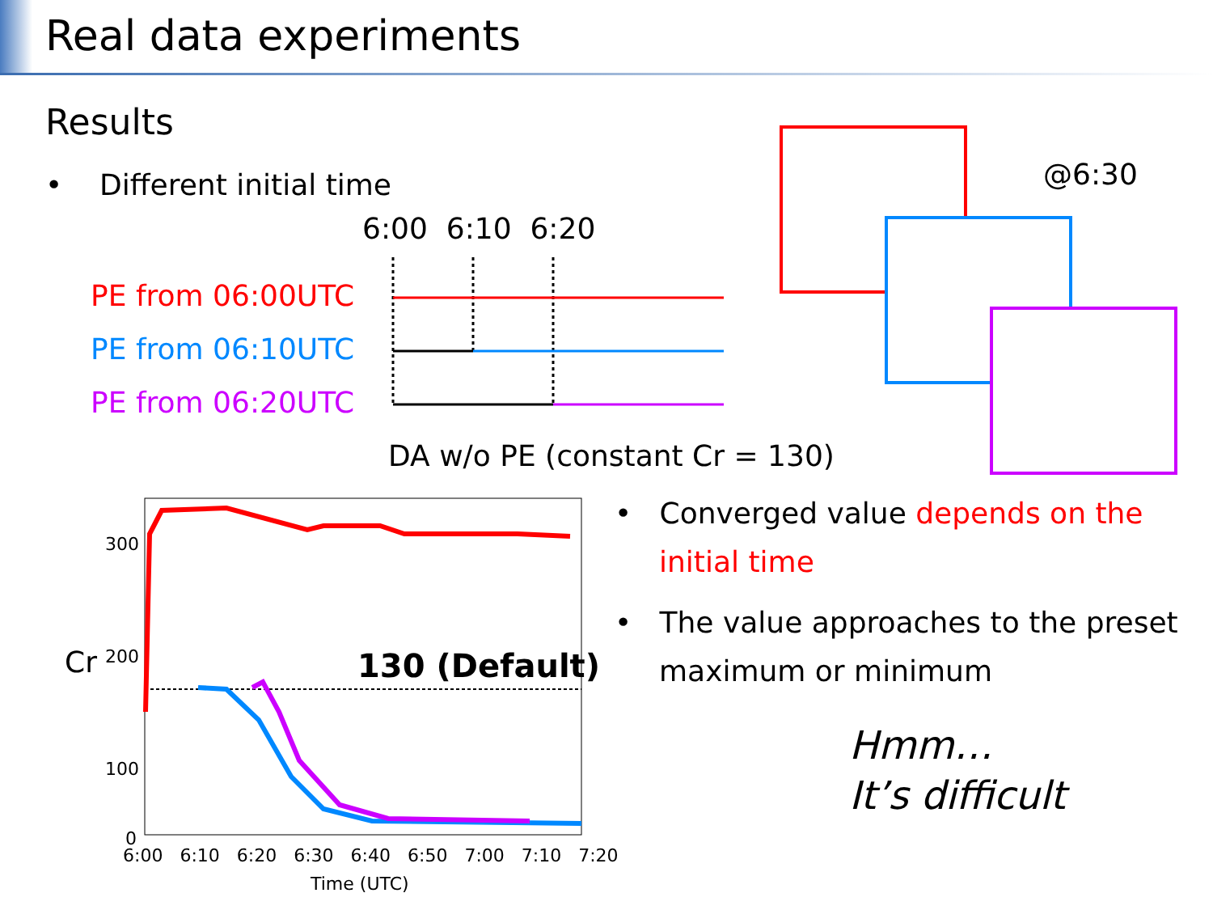Real data experiments
Results
• Different initial time
6:00 6:10 6:20
PE from 06:00UTC
PE from 06:10UTC
PE from 06:20UTC
DA w/o PE (constant Cr = 130)
@6:30
300
200
100
0
Cr 130 (Default)
6:00 6:10 6:20 6:30 6:40 6:50 7:00 7:10 7:20
Time (UTC)
• Converged value depends on the initial time
• The value approaches to the preset maximum or minimum
Hmm…
It’s difficult